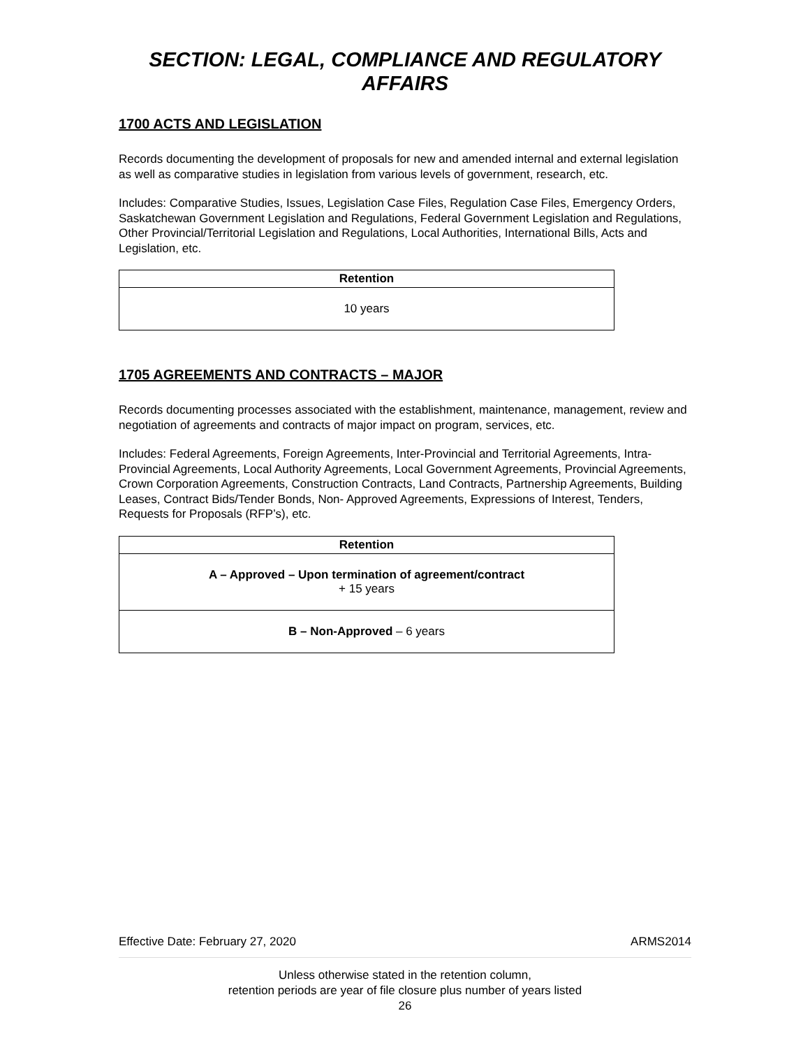SECTION: LEGAL, COMPLIANCE AND REGULATORY
AFFAIRS
1700 ACTS AND LEGISLATION
Records documenting the development of proposals for new and amended internal and external legislation as well as comparative studies in legislation from various levels of government, research, etc.
Includes: Comparative Studies, Issues, Legislation Case Files, Regulation Case Files, Emergency Orders, Saskatchewan Government Legislation and Regulations, Federal Government Legislation and Regulations, Other Provincial/Territorial Legislation and Regulations, Local Authorities, International Bills, Acts and Legislation, etc.
| Retention |
| --- |
| 10 years |
1705 AGREEMENTS AND CONTRACTS – MAJOR
Records documenting processes associated with the establishment, maintenance, management, review and negotiation of agreements and contracts of major impact on program, services, etc.
Includes: Federal Agreements, Foreign Agreements, Inter-Provincial and Territorial Agreements, Intra-Provincial Agreements, Local Authority Agreements, Local Government Agreements, Provincial Agreements, Crown Corporation Agreements, Construction Contracts, Land Contracts, Partnership Agreements, Building Leases, Contract Bids/Tender Bonds, Non- Approved Agreements, Expressions of Interest, Tenders, Requests for Proposals (RFP’s), etc.
| Retention |
| --- |
| A – Approved – Upon termination of agreement/contract + 15 years |
| B – Non-Approved – 6 years |
Effective Date: February 27, 2020 ARMS2014
Unless otherwise stated in the retention column,
retention periods are year of file closure plus number of years listed
26